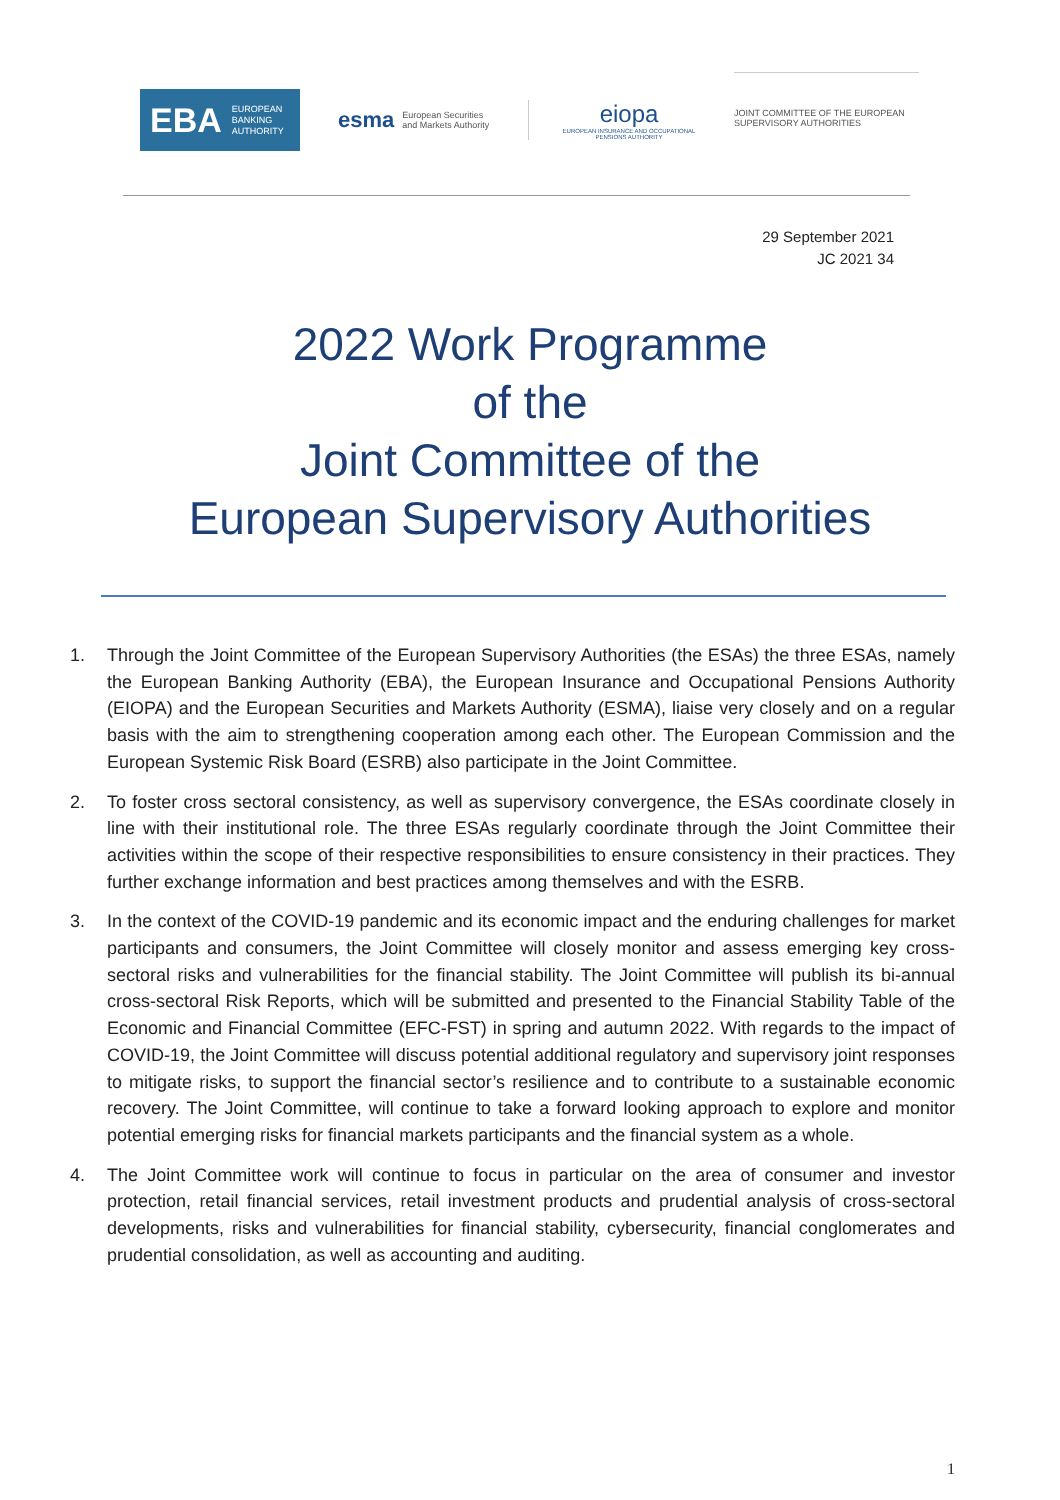EBA EUROPEAN
BANKING
AUTHORITY
esma European Securities and Markets Authority
eiopa
EUROPEAN INSURANCE AND OCCUPATIONAL PENSIONS AUTHORITY
JOINT COMMITTEE OF THE EUROPEAN SUPERVISORY AUTHORITIES
29 September 2021
JC 2021 34
2022 Work Programme
of the
Joint Committee of the
European Supervisory Authorities
1. Through the Joint Committee of the European Supervisory Authorities (the ESAs) the three ESAs, namely the European Banking Authority (EBA), the European Insurance and Occupational Pensions Authority (EIOPA) and the European Securities and Markets Authority (ESMA), liaise very closely and on a regular basis with the aim to strengthening cooperation among each other. The European Commission and the European Systemic Risk Board (ESRB) also participate in the Joint Committee.
2. To foster cross sectoral consistency, as well as supervisory convergence, the ESAs coordinate closely in line with their institutional role. The three ESAs regularly coordinate through the Joint Committee their activities within the scope of their respective responsibilities to ensure consistency in their practices. They further exchange information and best practices among themselves and with the ESRB.
3. In the context of the COVID-19 pandemic and its economic impact and the enduring challenges for market participants and consumers, the Joint Committee will closely monitor and assess emerging key cross-sectoral risks and vulnerabilities for the financial stability. The Joint Committee will publish its bi-annual cross-sectoral Risk Reports, which will be submitted and presented to the Financial Stability Table of the Economic and Financial Committee (EFC-FST) in spring and autumn 2022. With regards to the impact of COVID-19, the Joint Committee will discuss potential additional regulatory and supervisory joint responses to mitigate risks, to support the financial sector’s resilience and to contribute to a sustainable economic recovery. The Joint Committee, will continue to take a forward looking approach to explore and monitor potential emerging risks for financial markets participants and the financial system as a whole.
4. The Joint Committee work will continue to focus in particular on the area of consumer and investor protection, retail financial services, retail investment products and prudential analysis of cross-sectoral developments, risks and vulnerabilities for financial stability, cybersecurity, financial conglomerates and prudential consolidation, as well as accounting and auditing.
1